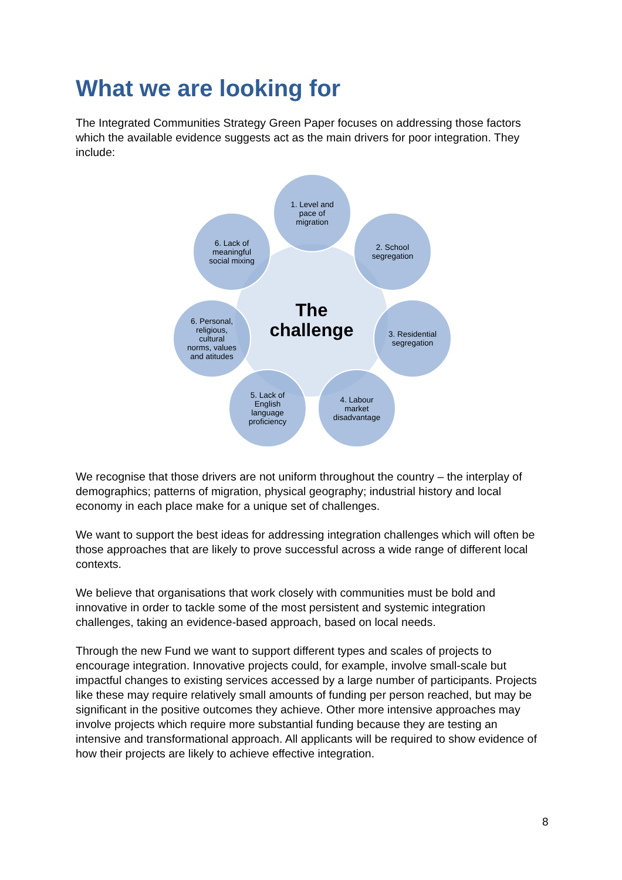What we are looking for
The Integrated Communities Strategy Green Paper focuses on addressing those factors which the available evidence suggests act as the main drivers for poor integration. They include:
The
challenge
1. Level and
pace of
migration
2. School
segregation
3. Residential
segregation
4. Labour
market
disadvantage
5. Lack of
English
language
proficiency
6. Personal,
religious,
cultural
norms, values
and atitudes
6. Lack of
meaningful
social mixing
We recognise that those drivers are not uniform throughout the country – the interplay of demographics; patterns of migration, physical geography; industrial history and local economy in each place make for a unique set of challenges.
We want to support the best ideas for addressing integration challenges which will often be those approaches that are likely to prove successful across a wide range of different local contexts.
We believe that organisations that work closely with communities must be bold and innovative in order to tackle some of the most persistent and systemic integration challenges, taking an evidence-based approach, based on local needs.
Through the new Fund we want to support different types and scales of projects to encourage integration. Innovative projects could, for example, involve small-scale but impactful changes to existing services accessed by a large number of participants. Projects like these may require relatively small amounts of funding per person reached, but may be significant in the positive outcomes they achieve. Other more intensive approaches may involve projects which require more substantial funding because they are testing an intensive and transformational approach. All applicants will be required to show evidence of how their projects are likely to achieve effective integration.
8